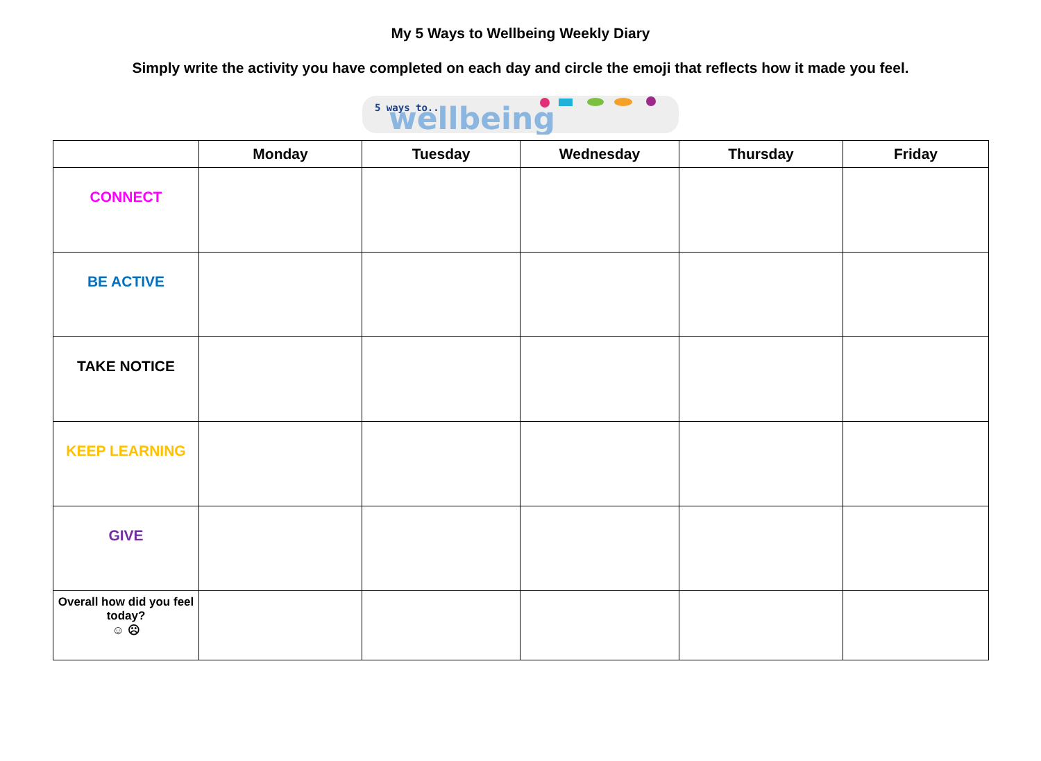My 5 Ways to Wellbeing Weekly Diary
Simply write the activity you have completed on each day and circle the emoji that reflects how it made you feel.
5 ways to...
wellbeing
| | Monday | Tuesday | Wednesday | Thursday | Friday |
| --- | --- | --- | --- | --- | --- |
| CONNECT | | | | | |
| BE ACTIVE | | | | | |
| TAKE NOTICE | | | | | |
| KEEP LEARNING | | | | | |
| GIVE | | | | | |
| Overall how did you feel today? ☺ ☹ | | | | | |